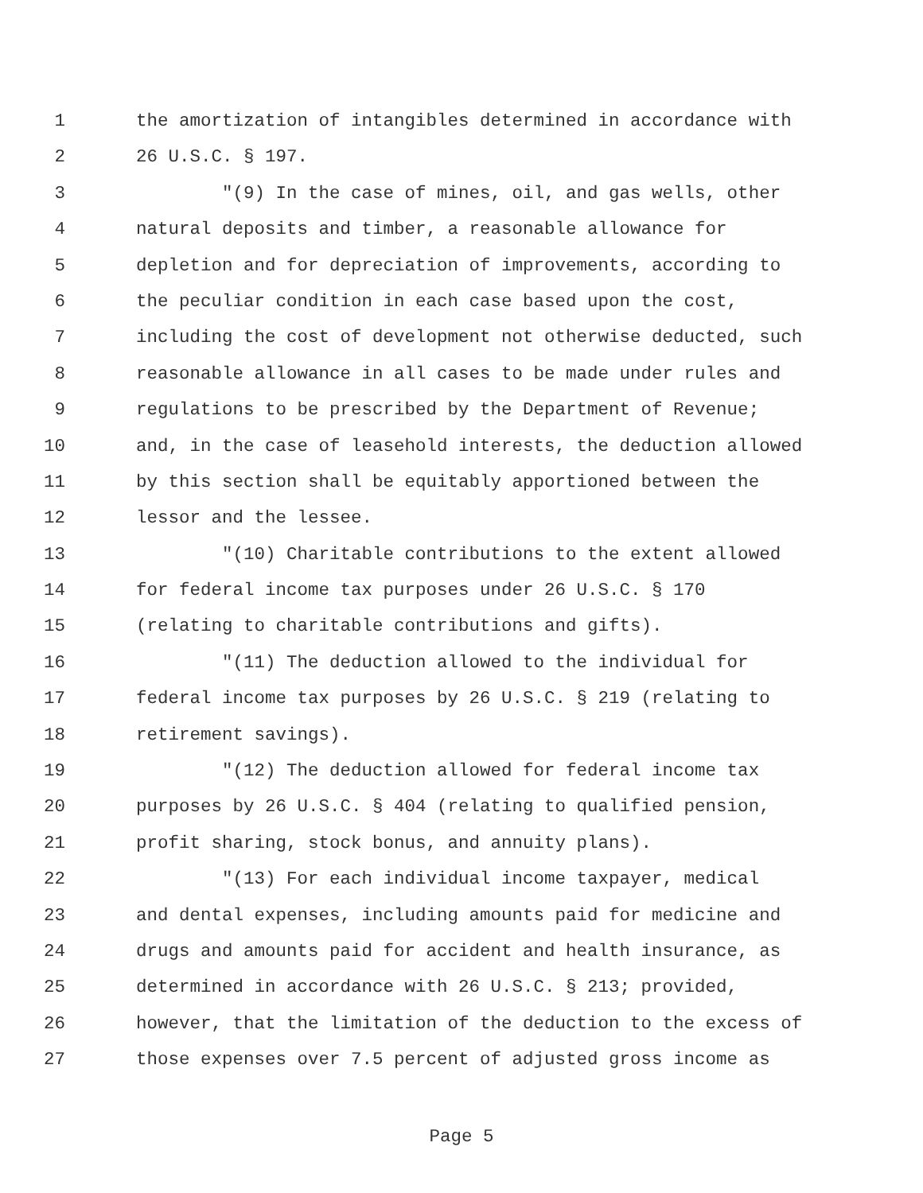1 the amortization of intangibles determined in accordance with
2 26 U.S.C. § 197.
3 "(9) In the case of mines, oil, and gas wells, other
4 natural deposits and timber, a reasonable allowance for
5 depletion and for depreciation of improvements, according to
6 the peculiar condition in each case based upon the cost,
7 including the cost of development not otherwise deducted, such
8 reasonable allowance in all cases to be made under rules and
9 regulations to be prescribed by the Department of Revenue;
10 and, in the case of leasehold interests, the deduction allowed
11 by this section shall be equitably apportioned between the
12 lessor and the lessee.
13 "(10) Charitable contributions to the extent allowed
14 for federal income tax purposes under 26 U.S.C. § 170
15 (relating to charitable contributions and gifts).
16 "(11) The deduction allowed to the individual for
17 federal income tax purposes by 26 U.S.C. § 219 (relating to
18 retirement savings).
19 "(12) The deduction allowed for federal income tax
20 purposes by 26 U.S.C. § 404 (relating to qualified pension,
21 profit sharing, stock bonus, and annuity plans).
22 "(13) For each individual income taxpayer, medical
23 and dental expenses, including amounts paid for medicine and
24 drugs and amounts paid for accident and health insurance, as
25 determined in accordance with 26 U.S.C. § 213; provided,
26 however, that the limitation of the deduction to the excess of
27 those expenses over 7.5 percent of adjusted gross income as
Page 5